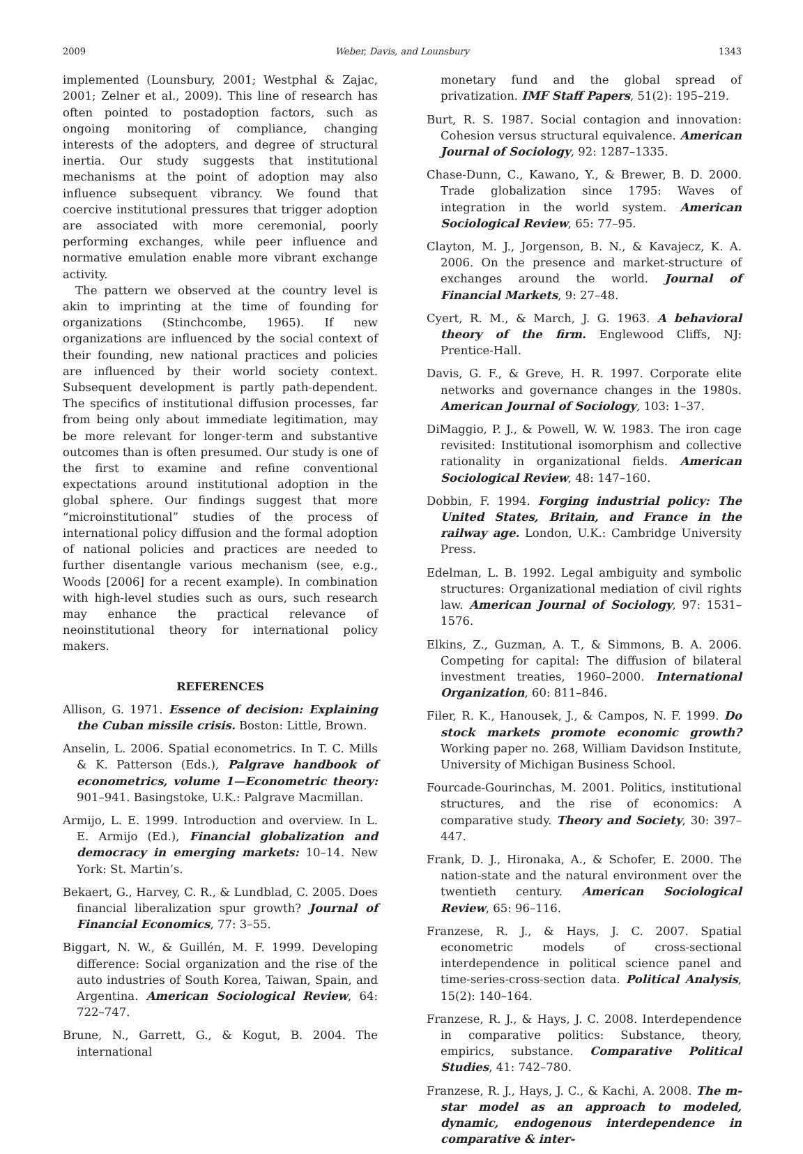2009 Weber, Davis, and Lounsbury 1343
implemented (Lounsbury, 2001; Westphal & Zajac, 2001; Zelner et al., 2009). This line of research has often pointed to postadoption factors, such as ongoing monitoring of compliance, changing interests of the adopters, and degree of structural inertia. Our study suggests that institutional mechanisms at the point of adoption may also influence subsequent vibrancy. We found that coercive institutional pressures that trigger adoption are associated with more ceremonial, poorly performing exchanges, while peer influence and normative emulation enable more vibrant exchange activity.
The pattern we observed at the country level is akin to imprinting at the time of founding for organizations (Stinchcombe, 1965). If new organizations are influenced by the social context of their founding, new national practices and policies are influenced by their world society context. Subsequent development is partly path-dependent. The specifics of institutional diffusion processes, far from being only about immediate legitimation, may be more relevant for longer-term and substantive outcomes than is often presumed. Our study is one of the first to examine and refine conventional expectations around institutional adoption in the global sphere. Our findings suggest that more “microinstitutional” studies of the process of international policy diffusion and the formal adoption of national policies and practices are needed to further disentangle various mechanism (see, e.g., Woods [2006] for a recent example). In combination with high-level studies such as ours, such research may enhance the practical relevance of neoinstitutional theory for international policy makers.
REFERENCES
Allison, G. 1971. Essence of decision: Explaining the Cuban missile crisis. Boston: Little, Brown.
Anselin, L. 2006. Spatial econometrics. In T. C. Mills & K. Patterson (Eds.), Palgrave handbook of econometrics, volume 1—Econometric theory: 901–941. Basingstoke, U.K.: Palgrave Macmillan.
Armijo, L. E. 1999. Introduction and overview. In L. E. Armijo (Ed.), Financial globalization and democracy in emerging markets: 10–14. New York: St. Martin’s.
Bekaert, G., Harvey, C. R., & Lundblad, C. 2005. Does financial liberalization spur growth? Journal of Financial Economics, 77: 3–55.
Biggart, N. W., & Guillén, M. F. 1999. Developing difference: Social organization and the rise of the auto industries of South Korea, Taiwan, Spain, and Argentina. American Sociological Review, 64: 722–747.
Brune, N., Garrett, G., & Kogut, B. 2004. The international
monetary fund and the global spread of privatization. IMF Staff Papers, 51(2): 195–219.
Burt, R. S. 1987. Social contagion and innovation: Cohesion versus structural equivalence. American Journal of Sociology, 92: 1287–1335.
Chase-Dunn, C., Kawano, Y., & Brewer, B. D. 2000. Trade globalization since 1795: Waves of integration in the world system. American Sociological Review, 65: 77–95.
Clayton, M. J., Jorgenson, B. N., & Kavajecz, K. A. 2006. On the presence and market-structure of exchanges around the world. Journal of Financial Markets, 9: 27–48.
Cyert, R. M., & March, J. G. 1963. A behavioral theory of the firm. Englewood Cliffs, NJ: Prentice-Hall.
Davis, G. F., & Greve, H. R. 1997. Corporate elite networks and governance changes in the 1980s. American Journal of Sociology, 103: 1–37.
DiMaggio, P. J., & Powell, W. W. 1983. The iron cage revisited: Institutional isomorphism and collective rationality in organizational fields. American Sociological Review, 48: 147–160.
Dobbin, F. 1994. Forging industrial policy: The United States, Britain, and France in the railway age. London, U.K.: Cambridge University Press.
Edelman, L. B. 1992. Legal ambiguity and symbolic structures: Organizational mediation of civil rights law. American Journal of Sociology, 97: 1531–1576.
Elkins, Z., Guzman, A. T., & Simmons, B. A. 2006. Competing for capital: The diffusion of bilateral investment treaties, 1960–2000. International Organization, 60: 811–846.
Filer, R. K., Hanousek, J., & Campos, N. F. 1999. Do stock markets promote economic growth? Working paper no. 268, William Davidson Institute, University of Michigan Business School.
Fourcade-Gourinchas, M. 2001. Politics, institutional structures, and the rise of economics: A comparative study. Theory and Society, 30: 397–447.
Frank, D. J., Hironaka, A., & Schofer, E. 2000. The nation-state and the natural environment over the twentieth century. American Sociological Review, 65: 96–116.
Franzese, R. J., & Hays, J. C. 2007. Spatial econometric models of cross-sectional interdependence in political science panel and time-series-cross-section data. Political Analysis, 15(2): 140–164.
Franzese, R. J., & Hays, J. C. 2008. Interdependence in comparative politics: Substance, theory, empirics, substance. Comparative Political Studies, 41: 742–780.
Franzese, R. J., Hays, J. C., & Kachi, A. 2008. The m-star model as an approach to modeled, dynamic, endogenous interdependence in comparative & inter-